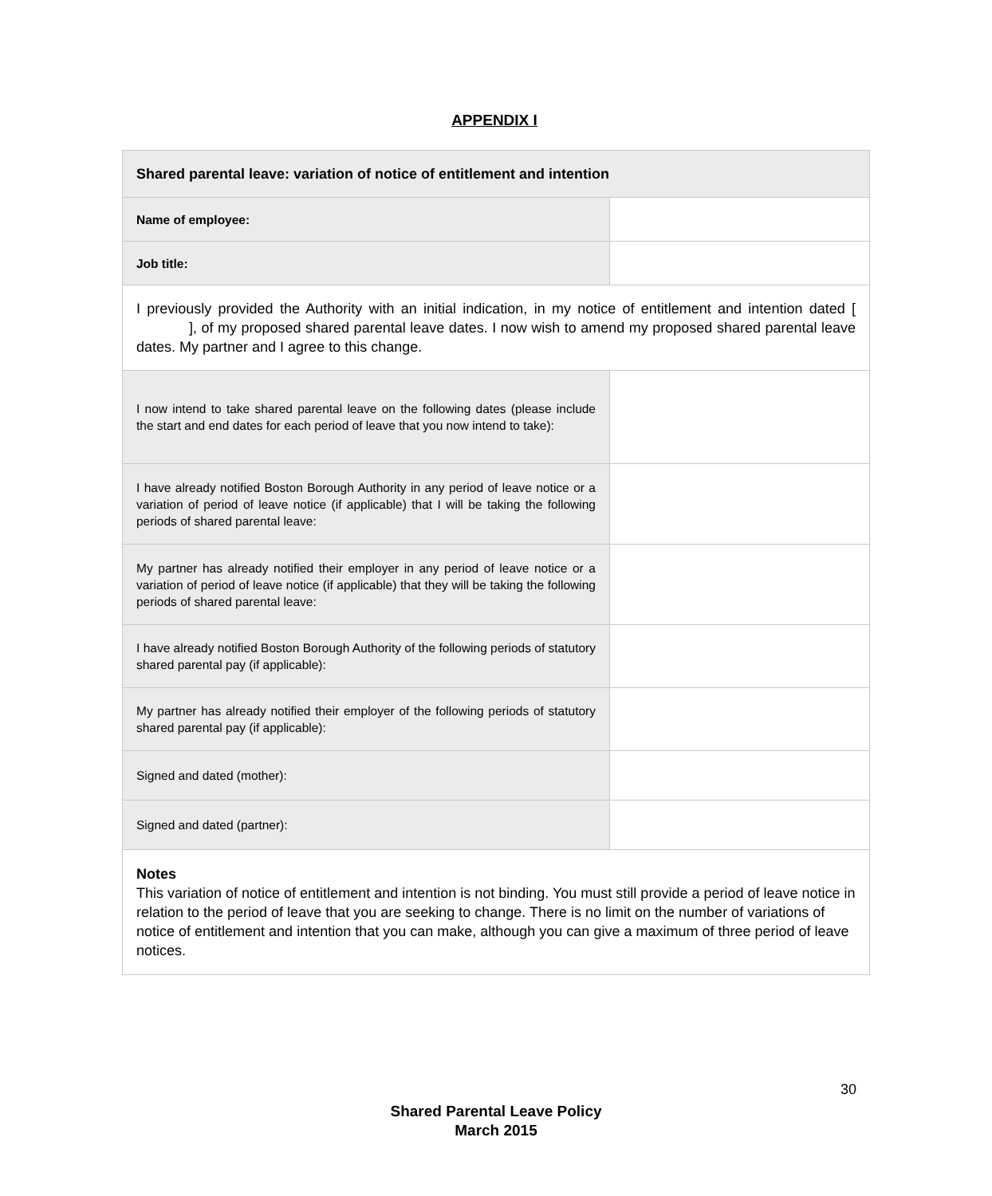APPENDIX I
| Shared parental leave: variation of notice of entitlement and intention | |
| Name of employee: | |
| Job title: | |
| I previously provided the Authority with an initial indication, in my notice of entitlement and intention dated [ ], of my proposed shared parental leave dates. I now wish to amend my proposed shared parental leave dates. My partner and I agree to this change. | |
| I now intend to take shared parental leave on the following dates (please include the start and end dates for each period of leave that you now intend to take): | |
| I have already notified Boston Borough Authority in any period of leave notice or a variation of period of leave notice (if applicable) that I will be taking the following periods of shared parental leave: | |
| My partner has already notified their employer in any period of leave notice or a variation of period of leave notice (if applicable) that they will be taking the following periods of shared parental leave: | |
| I have already notified Boston Borough Authority of the following periods of statutory shared parental pay (if applicable): | |
| My partner has already notified their employer of the following periods of statutory shared parental pay (if applicable): | |
| Signed and dated (mother): | |
| Signed and dated (partner): | |
| Notes This variation of notice of entitlement and intention is not binding. You must still provide a period of leave notice in relation to the period of leave that you are seeking to change. There is no limit on the number of variations of notice of entitlement and intention that you can make, although you can give a maximum of three period of leave notices. | |
30
Shared Parental Leave Policy
March 2015